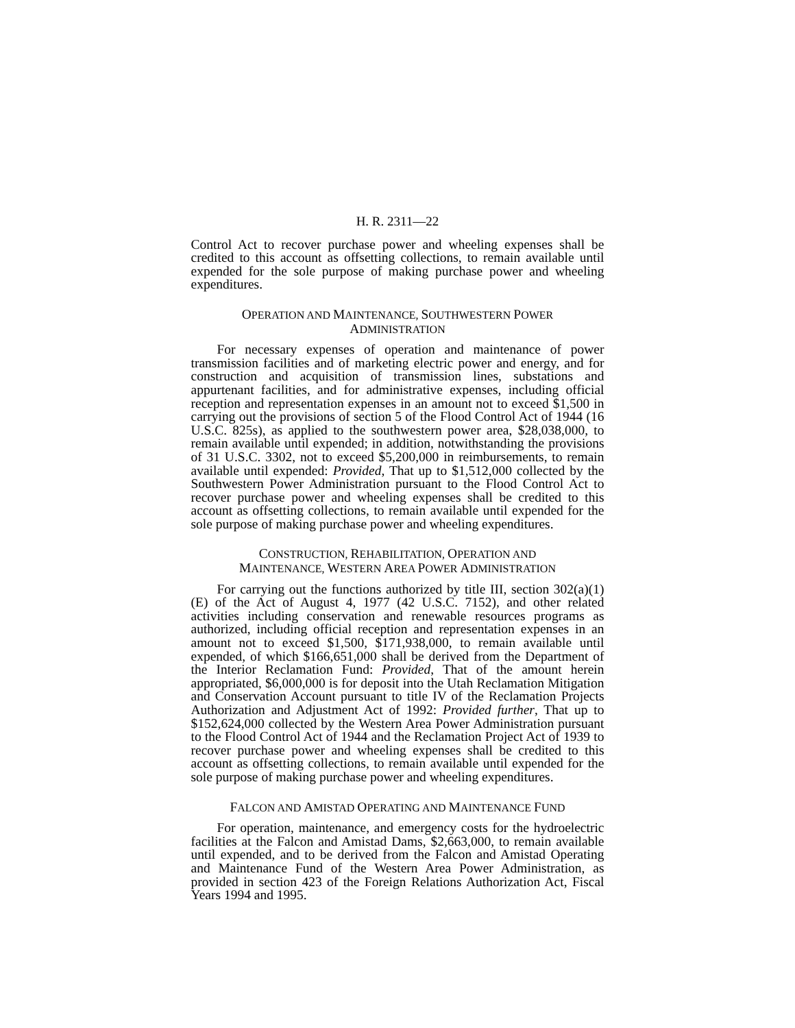H. R. 2311—22
Control Act to recover purchase power and wheeling expenses shall be credited to this account as offsetting collections, to remain available until expended for the sole purpose of making purchase power and wheeling expenditures.
OPERATION AND MAINTENANCE, SOUTHWESTERN POWER ADMINISTRATION
For necessary expenses of operation and maintenance of power transmission facilities and of marketing electric power and energy, and for construction and acquisition of transmission lines, substations and appurtenant facilities, and for administrative expenses, including official reception and representation expenses in an amount not to exceed $1,500 in carrying out the provisions of section 5 of the Flood Control Act of 1944 (16 U.S.C. 825s), as applied to the southwestern power area, $28,038,000, to remain available until expended; in addition, notwithstanding the provisions of 31 U.S.C. 3302, not to exceed $5,200,000 in reimbursements, to remain available until expended: Provided, That up to $1,512,000 collected by the Southwestern Power Administration pursuant to the Flood Control Act to recover purchase power and wheeling expenses shall be credited to this account as offsetting collections, to remain available until expended for the sole purpose of making purchase power and wheeling expenditures.
CONSTRUCTION, REHABILITATION, OPERATION AND MAINTENANCE, WESTERN AREA POWER ADMINISTRATION
For carrying out the functions authorized by title III, section 302(a)(1)(E) of the Act of August 4, 1977 (42 U.S.C. 7152), and other related activities including conservation and renewable resources programs as authorized, including official reception and representation expenses in an amount not to exceed $1,500, $171,938,000, to remain available until expended, of which $166,651,000 shall be derived from the Department of the Interior Reclamation Fund: Provided, That of the amount herein appropriated, $6,000,000 is for deposit into the Utah Reclamation Mitigation and Conservation Account pursuant to title IV of the Reclamation Projects Authorization and Adjustment Act of 1992: Provided further, That up to $152,624,000 collected by the Western Area Power Administration pursuant to the Flood Control Act of 1944 and the Reclamation Project Act of 1939 to recover purchase power and wheeling expenses shall be credited to this account as offsetting collections, to remain available until expended for the sole purpose of making purchase power and wheeling expenditures.
FALCON AND AMISTAD OPERATING AND MAINTENANCE FUND
For operation, maintenance, and emergency costs for the hydroelectric facilities at the Falcon and Amistad Dams, $2,663,000, to remain available until expended, and to be derived from the Falcon and Amistad Operating and Maintenance Fund of the Western Area Power Administration, as provided in section 423 of the Foreign Relations Authorization Act, Fiscal Years 1994 and 1995.